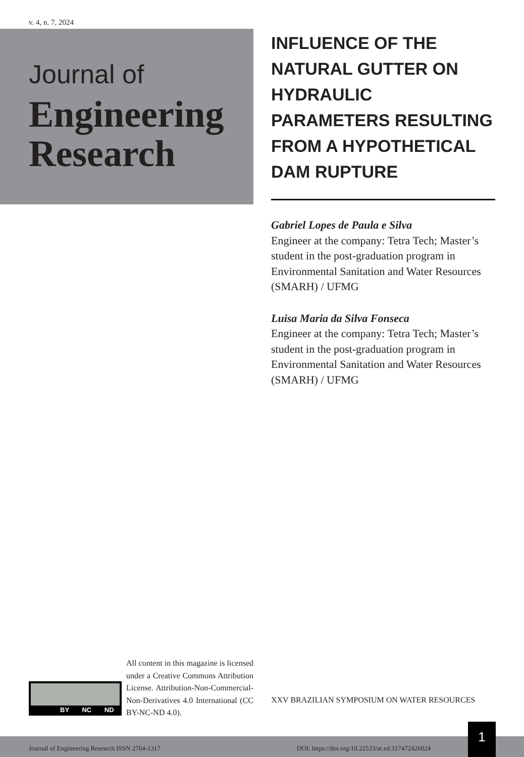v. 4, n. 7, 2024
Journal of
Engineering
Research
INFLUENCE OF THE NATURAL GUTTER ON HYDRAULIC PARAMETERS RESULTING FROM A HYPOTHETICAL DAM RUPTURE
Gabriel Lopes de Paula e Silva
Engineer at the company: Tetra Tech; Master’s student in the post-graduation program in Environmental Sanitation and Water Resources (SMARH) / UFMG
Luisa Maria da Silva Fonseca
Engineer at the company: Tetra Tech; Master’s student in the post-graduation program in Environmental Sanitation and Water Resources (SMARH) / UFMG
BY NC ND
All content in this magazine is licensed under a Creative Commons Attribution License. Attribution-Non-Commercial-Non-Derivatives 4.0 International (CC BY-NC-ND 4.0).
XXV BRAZILIAN SYMPOSIUM ON WATER RESOURCES
Journal of Engineering Research ISSN 2764-1317 DOI: https://doi.org/10.22533/at.ed.317472426024
1